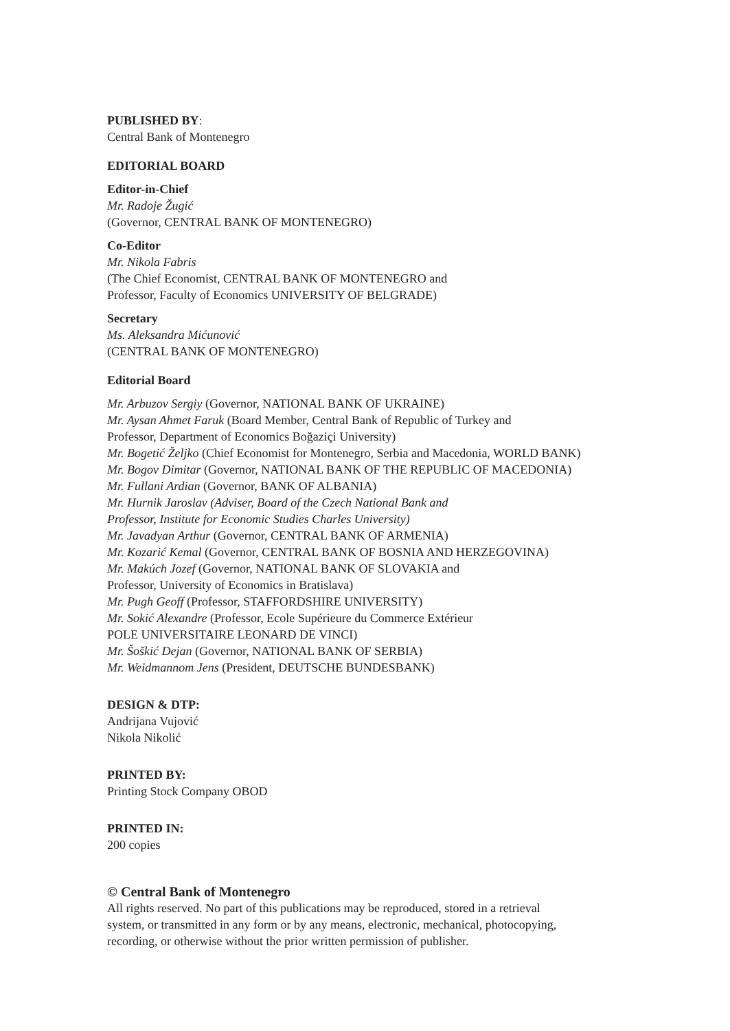PUBLISHED BY:
Central Bank of Montenegro
EDITORIAL BOARD
Editor-in-Chief
Mr. Radoje Žugić
(Governor, CENTRAL BANK OF MONTENEGRO)
Co-Editor
Mr. Nikola Fabris
(The Chief Economist, CENTRAL BANK OF MONTENEGRO and
Professor, Faculty of Economics UNIVERSITY OF BELGRADE)
Secretary
Ms. Aleksandra Mićunović
(CENTRAL BANK OF MONTENEGRO)
Editorial Board
Mr. Arbuzov Sergiy (Governor, NATIONAL BANK OF UKRAINE)
Mr. Aysan Ahmet Faruk (Board Member, Central Bank of Republic of Turkey and
Professor, Department of Economics Boğaziçi University)
Mr. Bogetić Željko (Chief Economist for Montenegro, Serbia and Macedonia, WORLD BANK)
Mr. Bogov Dimitar (Governor, NATIONAL BANK OF THE REPUBLIC OF MACEDONIA)
Mr. Fullani Ardian (Governor, BANK OF ALBANIA)
Mr. Hurnik Jaroslav (Adviser, Board of the Czech National Bank and
Professor, Institute for Economic Studies Charles University)
Mr. Javadyan Arthur (Governor, CENTRAL BANK OF ARMENIA)
Mr. Kozarić Kemal (Governor, CENTRAL BANK OF BOSNIA AND HERZEGOVINA)
Mr. Makúch Jozef (Governor, NATIONAL BANK OF SLOVAKIA and
Professor, University of Economics in Bratislava)
Mr. Pugh Geoff (Professor, STAFFORDSHIRE UNIVERSITY)
Mr. Sokić Alexandre (Professor, Ecole Supérieure du Commerce Extérieur
POLE UNIVERSITAIRE LEONARD DE VINCI)
Mr. Šoškić Dejan (Governor, NATIONAL BANK OF SERBIA)
Mr. Weidmannom Jens (President, DEUTSCHE BUNDESBANK)
DESIGN & DTP:
Andrijana Vujović
Nikola Nikolić
PRINTED BY:
Printing Stock Company OBOD
PRINTED IN:
200 copies
© Central Bank of Montenegro
All rights reserved. No part of this publications may be reproduced, stored in a retrieval
system, or transmitted in any form or by any means, electronic, mechanical, photocopying,
recording, or otherwise without the prior written permission of publisher.